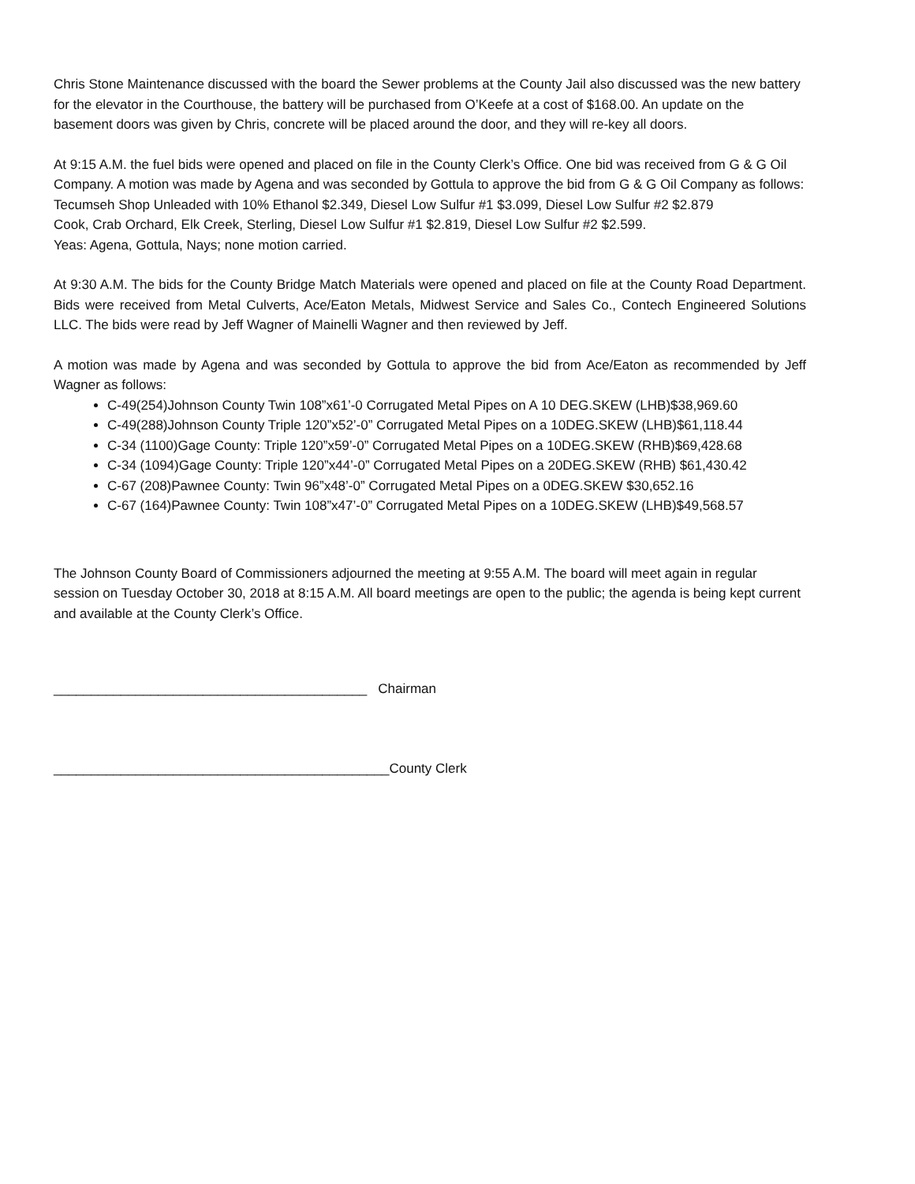Chris Stone Maintenance discussed with the board the Sewer problems at the County Jail also discussed was the new battery for the elevator in the Courthouse, the battery will be purchased from O’Keefe at a cost of $168.00. An update on the basement doors was given by Chris, concrete will be placed around the door, and they will re-key all doors.
At 9:15 A.M. the fuel bids were opened and placed on file in the County Clerk’s Office. One bid was received from G & G Oil Company. A motion was made by Agena and was seconded by Gottula to approve the bid from G & G Oil Company as follows:
Tecumseh Shop Unleaded with 10% Ethanol $2.349, Diesel Low Sulfur #1 $3.099, Diesel Low Sulfur #2 $2.879
Cook, Crab Orchard, Elk Creek, Sterling, Diesel Low Sulfur #1 $2.819, Diesel Low Sulfur #2 $2.599.
Yeas: Agena, Gottula, Nays; none motion carried.
At 9:30 A.M. The bids for the County Bridge Match Materials were opened and placed on file at the County Road Department. Bids were received from Metal Culverts, Ace/Eaton Metals, Midwest Service and Sales Co., Contech Engineered Solutions LLC. The bids were read by Jeff Wagner of Mainelli Wagner and then reviewed by Jeff.
A motion was made by Agena and was seconded by Gottula to approve the bid from Ace/Eaton as recommended by Jeff Wagner as follows:
C-49(254)Johnson County Twin 108”x61’-0 Corrugated Metal Pipes on A 10 DEG.SKEW (LHB)$38,969.60
C-49(288)Johnson County Triple 120”x52’-0” Corrugated Metal Pipes on a 10DEG.SKEW (LHB)$61,118.44
C-34 (1100)Gage County: Triple 120”x59’-0” Corrugated Metal Pipes on a 10DEG.SKEW (RHB)$69,428.68
C-34 (1094)Gage County: Triple 120”x44’-0” Corrugated Metal Pipes on a 20DEG.SKEW (RHB) $61,430.42
C-67 (208)Pawnee County: Twin 96”x48’-0” Corrugated Metal Pipes on a 0DEG.SKEW $30,652.16
C-67 (164)Pawnee County: Twin 108”x47’-0” Corrugated Metal Pipes on a 10DEG.SKEW (LHB)$49,568.57
The Johnson County Board of Commissioners adjourned the meeting at 9:55 A.M. The board will meet again in regular session on Tuesday October 30, 2018 at 8:15 A.M. All board meetings are open to the public; the agenda is being kept current and available at the County Clerk’s Office.
__________________________________________ Chairman
_____________________________________________County Clerk